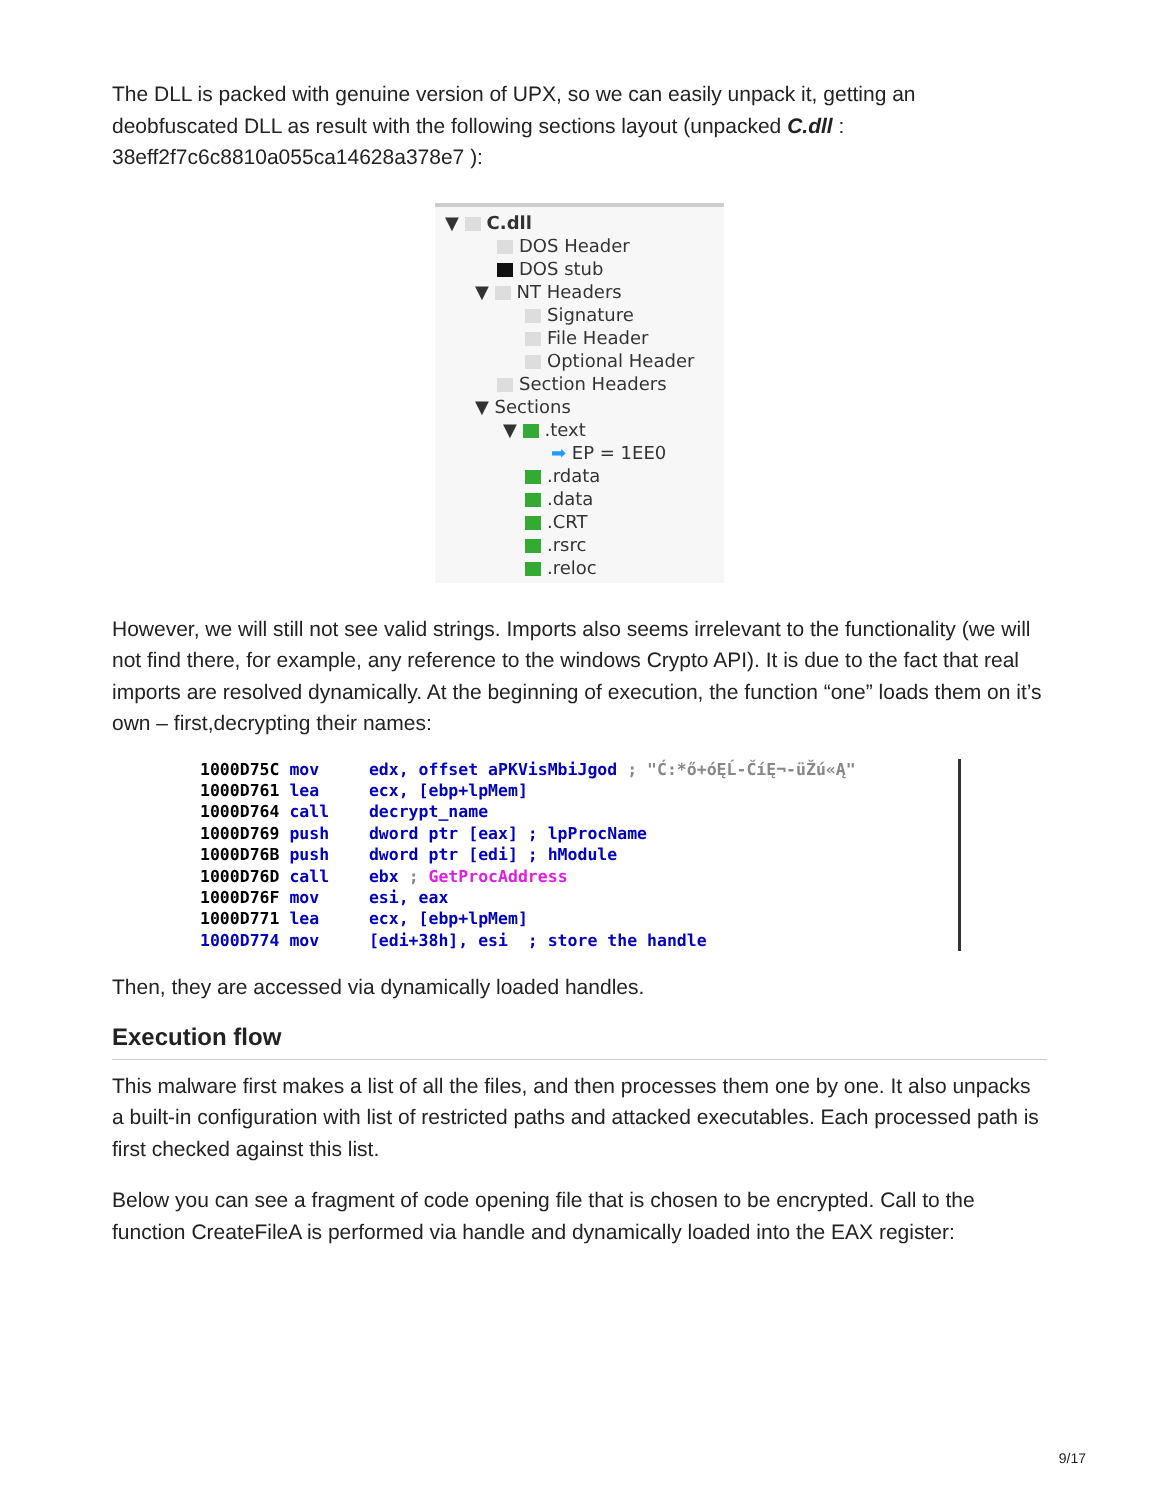The DLL is packed with genuine version of UPX, so we can easily unpack it, getting an deobfuscated DLL as result with the following sections layout (unpacked C.dll : 38eff2f7c6c8810a055ca14628a378e7 ):
▼ C.dll
DOS Header
DOS stub
▼ NT Headers
Signature
File Header
Optional Header
Section Headers
▼ Sections
▼ .text
➡ EP = 1EE0
.rdata
.data
.CRT
.rsrc
.reloc
However, we will still not see valid strings. Imports also seems irrelevant to the functionality (we will not find there, for example, any reference to the windows Crypto API). It is due to the fact that real imports are resolved dynamically. At the beginning of execution, the function “one” loads them on it’s own – first,decrypting their names:
1000D75C mov     edx, offset aPKVisMbiJgod ; "Ć:*ő+óĘĹ-ČíĘ¬-üŽú«Ą"
1000D761 lea     ecx, [ebp+lpMem]
1000D764 call    decrypt_name
1000D769 push    dword ptr [eax] ; lpProcName
1000D76B push    dword ptr [edi] ; hModule
1000D76D call    ebx ; GetProcAddress
1000D76F mov     esi, eax
1000D771 lea     ecx, [ebp+lpMem]
1000D774 mov     [edi+38h], esi  ; store the handle
Then, they are accessed via dynamically loaded handles.
Execution flow
This malware first makes a list of all the files, and then processes them one by one. It also unpacks a built-in configuration with list of restricted paths and attacked executables. Each processed path is first checked against this list.
Below you can see a fragment of code opening file that is chosen to be encrypted. Call to the function CreateFileA is performed via handle and dynamically loaded into the EAX register:
9/17